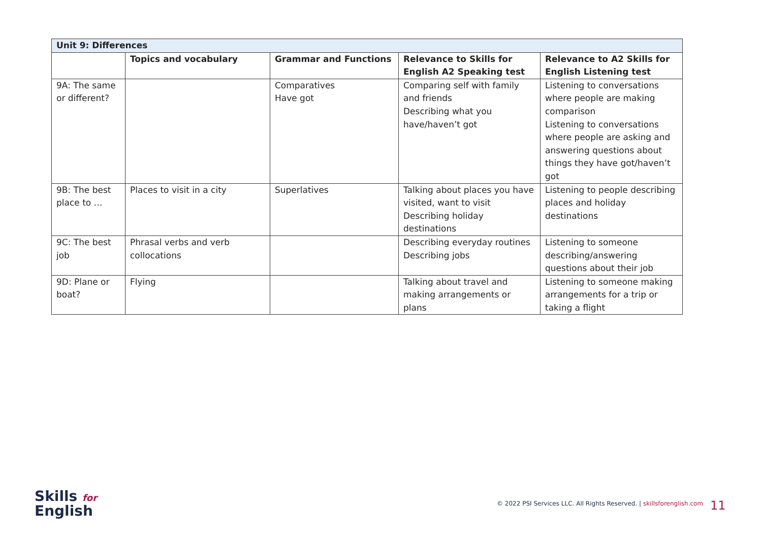| Unit 9: Differences | | | | |
| | Topics and vocabulary | Grammar and Functions | Relevance to Skills for English A2 Speaking test | Relevance to A2 Skills for English Listening test |
| 9A: The same or different? | | Comparatives Have got | Comparing self with family and friends Describing what you have/haven’t got | Listening to conversations where people are making comparison Listening to conversations where people are asking and answering questions about things they have got/haven’t got |
| 9B: The best place to … | Places to visit in a city | Superlatives | Talking about places you have visited, want to visit Describing holiday destinations | Listening to people describing places and holiday destinations |
| 9C: The best job | Phrasal verbs and verb collocations | | Describing everyday routines Describing jobs | Listening to someone describing/answering questions about their job |
| 9D: Plane or boat? | Flying | | Talking about travel and making arrangements or plans | Listening to someone making arrangements for a trip or taking a flight |
Skills for
English
© 2022 PSI Services LLC. All Rights Reserved. | skillsforenglish.com
11